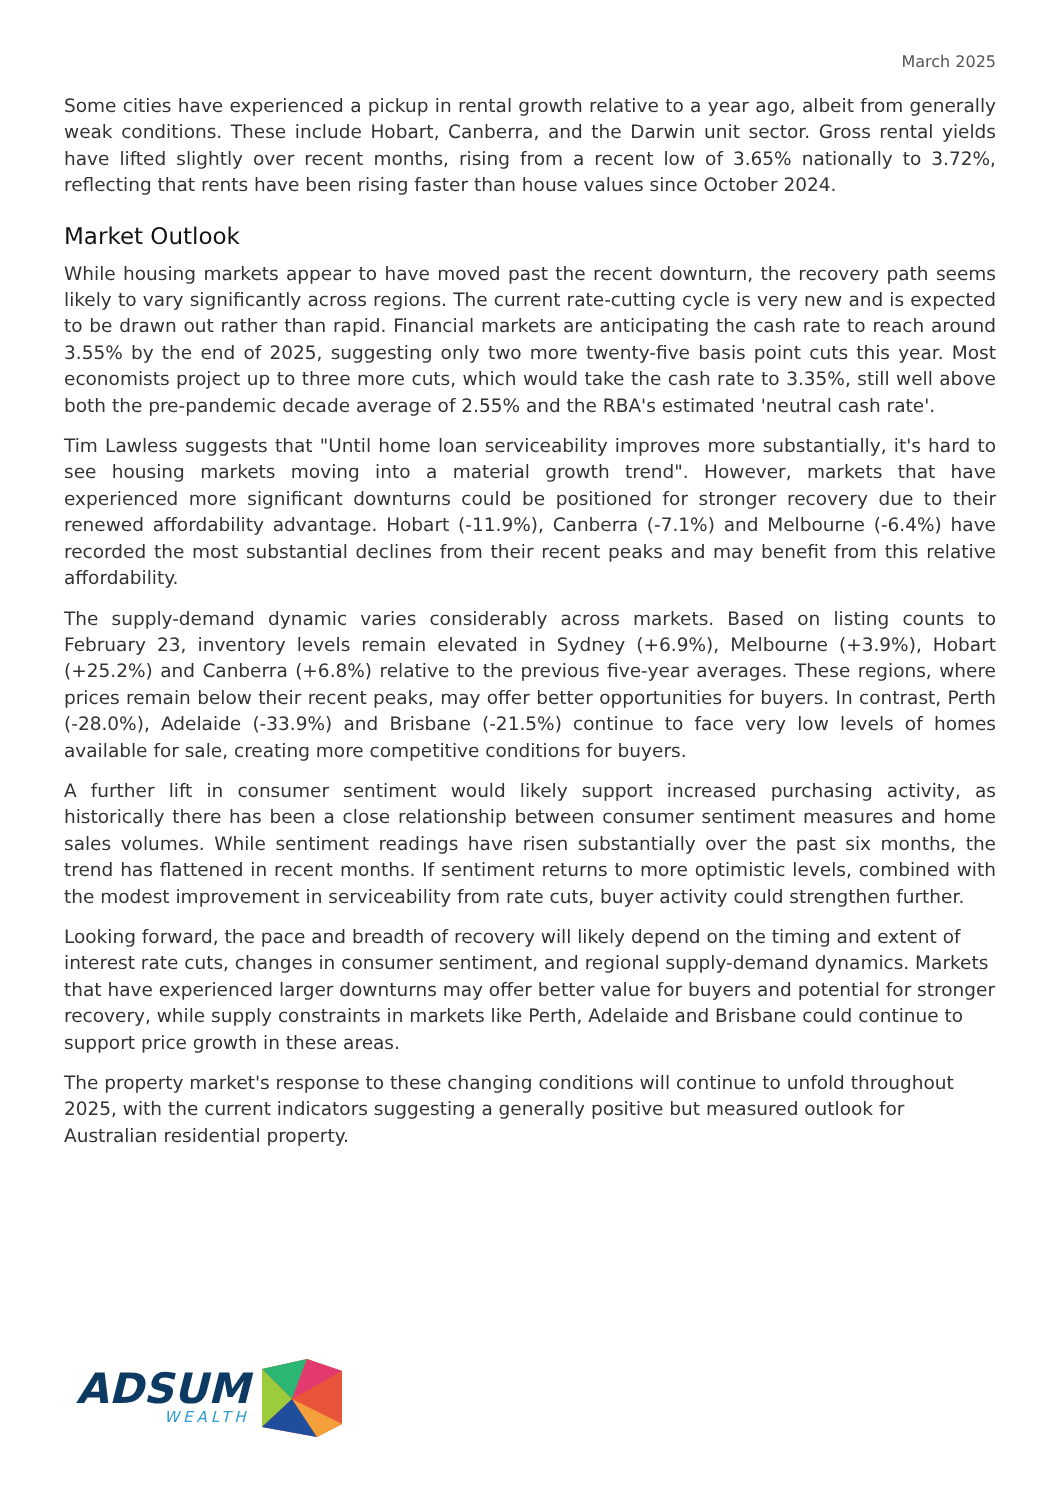March 2025
Some cities have experienced a pickup in rental growth relative to a year ago, albeit from generally weak conditions. These include Hobart, Canberra, and the Darwin unit sector. Gross rental yields have lifted slightly over recent months, rising from a recent low of 3.65% nationally to 3.72%, reflecting that rents have been rising faster than house values since October 2024.
Market Outlook
While housing markets appear to have moved past the recent downturn, the recovery path seems likely to vary significantly across regions. The current rate-cutting cycle is very new and is expected to be drawn out rather than rapid. Financial markets are anticipating the cash rate to reach around 3.55% by the end of 2025, suggesting only two more twenty-five basis point cuts this year. Most economists project up to three more cuts, which would take the cash rate to 3.35%, still well above both the pre-pandemic decade average of 2.55% and the RBA's estimated 'neutral cash rate'.
Tim Lawless suggests that "Until home loan serviceability improves more substantially, it's hard to see housing markets moving into a material growth trend". However, markets that have experienced more significant downturns could be positioned for stronger recovery due to their renewed affordability advantage. Hobart (-11.9%), Canberra (-7.1%) and Melbourne (-6.4%) have recorded the most substantial declines from their recent peaks and may benefit from this relative affordability.
The supply-demand dynamic varies considerably across markets. Based on listing counts to February 23, inventory levels remain elevated in Sydney (+6.9%), Melbourne (+3.9%), Hobart (+25.2%) and Canberra (+6.8%) relative to the previous five-year averages. These regions, where prices remain below their recent peaks, may offer better opportunities for buyers. In contrast, Perth (-28.0%), Adelaide (-33.9%) and Brisbane (-21.5%) continue to face very low levels of homes available for sale, creating more competitive conditions for buyers.
A further lift in consumer sentiment would likely support increased purchasing activity, as historically there has been a close relationship between consumer sentiment measures and home sales volumes. While sentiment readings have risen substantially over the past six months, the trend has flattened in recent months. If sentiment returns to more optimistic levels, combined with the modest improvement in serviceability from rate cuts, buyer activity could strengthen further.
Looking forward, the pace and breadth of recovery will likely depend on the timing and extent of interest rate cuts, changes in consumer sentiment, and regional supply-demand dynamics. Markets that have experienced larger downturns may offer better value for buyers and potential for stronger recovery, while supply constraints in markets like Perth, Adelaide and Brisbane could continue to support price growth in these areas.
The property market's response to these changing conditions will continue to unfold throughout 2025, with the current indicators suggesting a generally positive but measured outlook for Australian residential property.
ADSUM
WEALTH